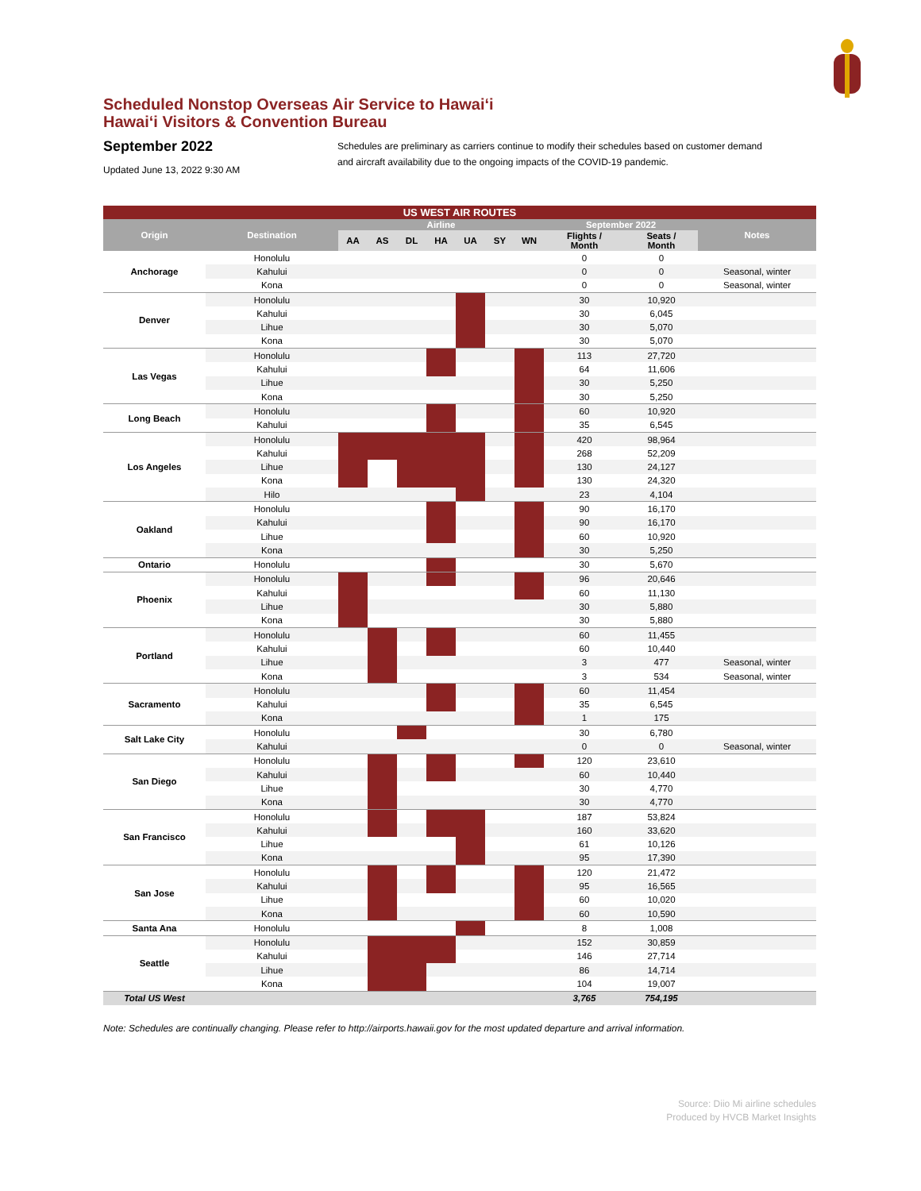Scheduled Nonstop Overseas Air Service to Hawaiʻi
Hawaiʻi Visitors & Convention Bureau
September 2022
Updated June 13, 2022 9:30 AM
Schedules are preliminary as carriers continue to modify their schedules based on customer demand
and aircraft availability due to the ongoing impacts of the COVID-19 pandemic.
| US WEST AIR ROUTES | | | | | | | | | | | |
| --- | --- | --- | --- | --- | --- | --- | --- | --- | --- | --- | --- |
| Origin | Destination | Airline | | | | | | | September 2022 | | Notes |
| | | AA | AS | DL | HA | UA | SY | WN | Flights / Month | Seats / Month | |
| Anchorage | Honolulu | | | | | | | | 0 | 0 | |
| | Kahului | | | | | | | | 0 | 0 | Seasonal, winter |
| | Kona | | | | | | | | 0 | 0 | Seasonal, winter |
| Denver | Honolulu | | | | | | | | 30 | 10,920 | |
| | Kahului | | | | | | | | 30 | 6,045 | |
| | Lihue | | | | | | | | 30 | 5,070 | |
| | Kona | | | | | | | | 30 | 5,070 | |
| Las Vegas | Honolulu | | | | | | | | 113 | 27,720 | |
| | Kahului | | | | | | | | 64 | 11,606 | |
| | Lihue | | | | | | | | 30 | 5,250 | |
| | Kona | | | | | | | | 30 | 5,250 | |
| Long Beach | Honolulu | | | | | | | | 60 | 10,920 | |
| | Kahului | | | | | | | | 35 | 6,545 | |
| Los Angeles | Honolulu | | | | | | | | 420 | 98,964 | |
| | Kahului | | | | | | | | 268 | 52,209 | |
| | Lihue | | | | | | | | 130 | 24,127 | |
| | Kona | | | | | | | | 130 | 24,320 | |
| | Hilo | | | | | | | | 23 | 4,104 | |
| Oakland | Honolulu | | | | | | | | 90 | 16,170 | |
| | Kahului | | | | | | | | 90 | 16,170 | |
| | Lihue | | | | | | | | 60 | 10,920 | |
| | Kona | | | | | | | | 30 | 5,250 | |
| Ontario | Honolulu | | | | | | | | 30 | 5,670 | |
| Phoenix | Honolulu | | | | | | | | 96 | 20,646 | |
| | Kahului | | | | | | | | 60 | 11,130 | |
| | Lihue | | | | | | | | 30 | 5,880 | |
| | Kona | | | | | | | | 30 | 5,880 | |
| Portland | Honolulu | | | | | | | | 60 | 11,455 | |
| | Kahului | | | | | | | | 60 | 10,440 | |
| | Lihue | | | | | | | | 3 | 477 | Seasonal, winter |
| | Kona | | | | | | | | 3 | 534 | Seasonal, winter |
| Sacramento | Honolulu | | | | | | | | 60 | 11,454 | |
| | Kahului | | | | | | | | 35 | 6,545 | |
| | Kona | | | | | | | | 1 | 175 | |
| Salt Lake City | Honolulu | | | | | | | | 30 | 6,780 | |
| | Kahului | | | | | | | | 0 | 0 | Seasonal, winter |
| San Diego | Honolulu | | | | | | | | 120 | 23,610 | |
| | Kahului | | | | | | | | 60 | 10,440 | |
| | Lihue | | | | | | | | 30 | 4,770 | |
| | Kona | | | | | | | | 30 | 4,770 | |
| San Francisco | Honolulu | | | | | | | | 187 | 53,824 | |
| | Kahului | | | | | | | | 160 | 33,620 | |
| | Lihue | | | | | | | | 61 | 10,126 | |
| | Kona | | | | | | | | 95 | 17,390 | |
| San Jose | Honolulu | | | | | | | | 120 | 21,472 | |
| | Kahului | | | | | | | | 95 | 16,565 | |
| | Lihue | | | | | | | | 60 | 10,020 | |
| | Kona | | | | | | | | 60 | 10,590 | |
| Santa Ana | Honolulu | | | | | | | | 8 | 1,008 | |
| Seattle | Honolulu | | | | | | | | 152 | 30,859 | |
| | Kahului | | | | | | | | 146 | 27,714 | |
| | Lihue | | | | | | | | 86 | 14,714 | |
| | Kona | | | | | | | | 104 | 19,007 | |
| Total US West | | | | | | | | | 3,765 | 754,195 | |
Note: Schedules are continually changing. Please refer to http://airports.hawaii.gov for the most updated departure and arrival information.
Source: Diio Mi airline schedules
Produced by HVCB Market Insights